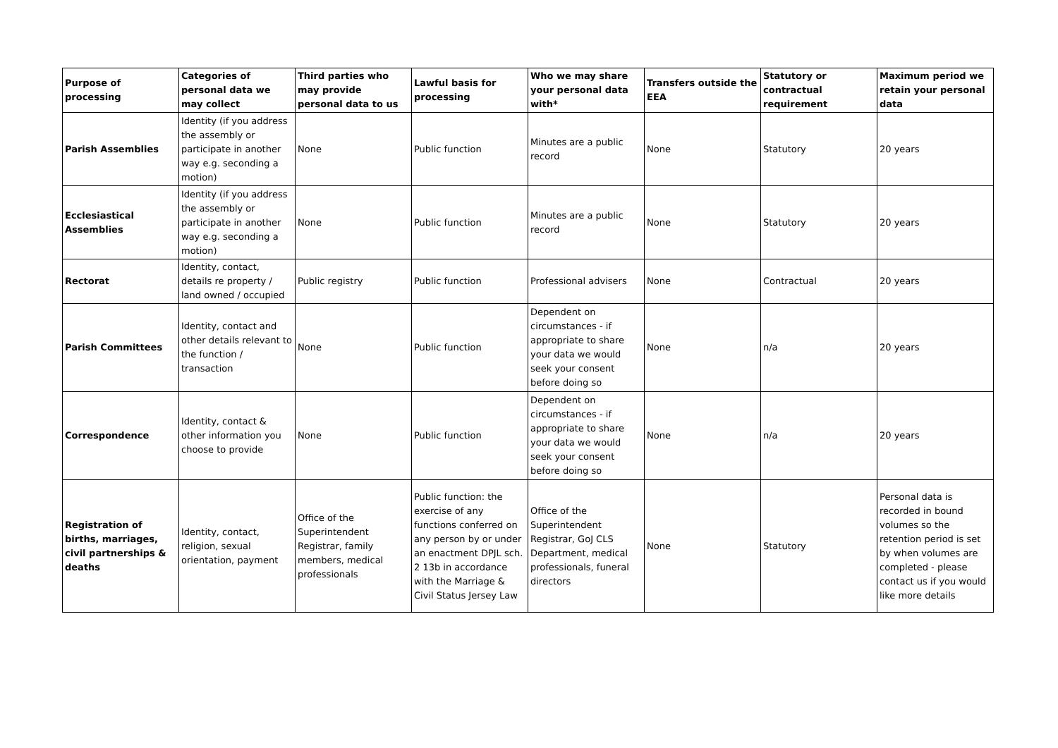| Purpose of processing | Categories of personal data we may collect | Third parties who may provide personal data to us | Lawful basis for processing | Who we may share your personal data with* | Transfers outside the EEA | Statutory or contractual requirement | Maximum period we retain your personal data |
| --- | --- | --- | --- | --- | --- | --- | --- |
| Parish Assemblies | Identity (if you address the assembly or participate in another way e.g. seconding a motion) | None | Public function | Minutes are a public record | None | Statutory | 20 years |
| Ecclesiastical Assemblies | Identity (if you address the assembly or participate in another way e.g. seconding a motion) | None | Public function | Minutes are a public record | None | Statutory | 20 years |
| Rectorat | Identity, contact, details re property / land owned / occupied | Public registry | Public function | Professional advisers | None | Contractual | 20 years |
| Parish Committees | Identity, contact and other details relevant to the function / transaction | None | Public function | Dependent on circumstances - if appropriate to share your data we would seek your consent before doing so | None | n/a | 20 years |
| Correspondence | Identity, contact & other information you choose to provide | None | Public function | Dependent on circumstances - if appropriate to share your data we would seek your consent before doing so | None | n/a | 20 years |
| Registration of births, marriages, civil partnerships & deaths | Identity, contact, religion, sexual orientation, payment | Office of the Superintendent Registrar, family members, medical professionals | Public function: the exercise of any functions conferred on any person by or under an enactment DPJL sch. 2 13b in accordance with the Marriage & Civil Status Jersey Law | Office of the Superintendent Registrar, GoJ CLS Department, medical professionals, funeral directors | None | Statutory | Personal data is recorded in bound volumes so the retention period is set by when volumes are completed - please contact us if you would like more details |